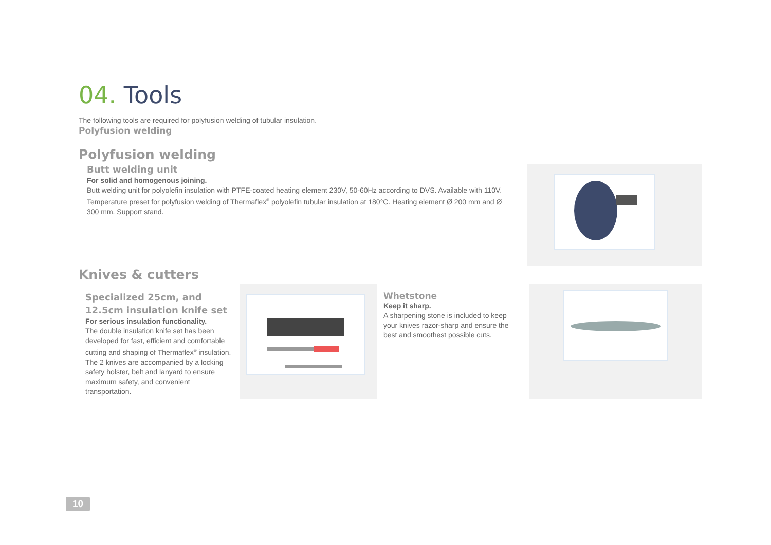04. Tools
The following tools are required for polyfusion welding of tubular insulation.
Polyfusion welding
Polyfusion welding
Butt welding unit
For solid and homogenous joining.
Butt welding unit for polyolefin insulation with PTFE-coated heating element 230V, 50-60Hz according to DVS. Available with 110V. Temperature preset for polyfusion welding of Thermaflex<sup>®</sup> polyolefin tubular insulation at 180°C. Heating element Ø 200 mm and Ø 300 mm. Support stand.
Knives & cutters
Specialized 25cm, and 12.5cm insulation knife set
For serious insulation functionality.
The double insulation knife set has been developed for fast, efficient and comfortable cutting and shaping of Thermaflex<sup>®</sup> insulation. The 2 knives are accompanied by a locking safety holster, belt and lanyard to ensure maximum safety, and convenient transportation.
Whetstone
Keep it sharp.
A sharpening stone is included to keep your knives razor-sharp and ensure the best and smoothest possible cuts.
10